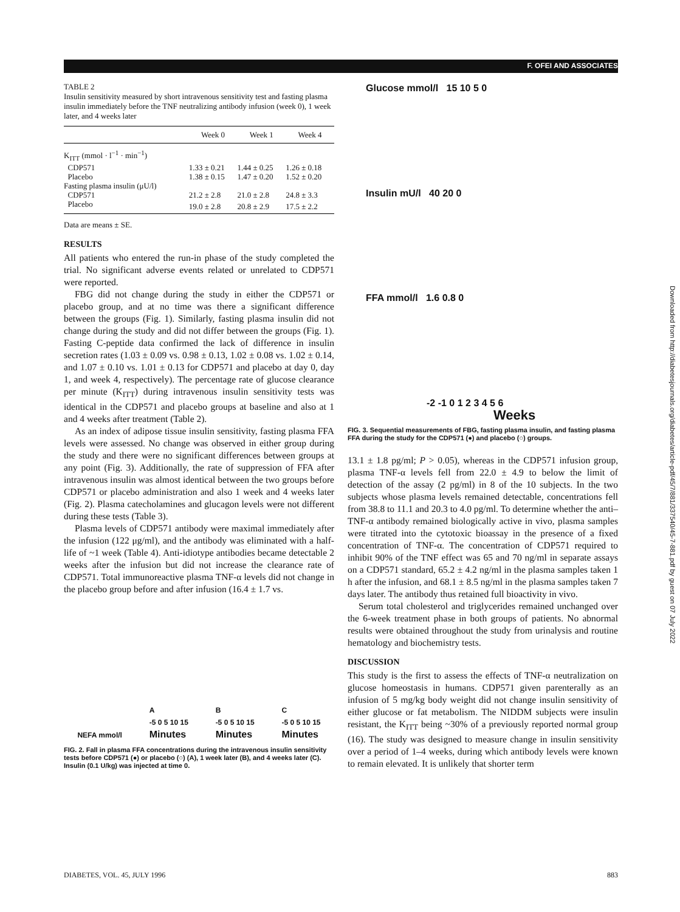F. OFEI AND ASSOCIATES
TABLE 2
Insulin sensitivity measured by short intravenous sensitivity test and fasting plasma insulin immediately before the TNF neutralizing antibody infusion (week 0), 1 week later, and 4 weeks later
| | Week 0 | Week 1 | Week 4 |
| --- | --- | --- | --- |
| K<sub>ITT</sub> (mmol · l<sup>−1</sup> · min<sup>−1</sup>) | | | |
| CDP571 | 1.33 ± 0.21 | 1.44 ± 0.25 | 1.26 ± 0.18 |
| Placebo | 1.38 ± 0.15 | 1.47 ± 0.20 | 1.52 ± 0.20 |
| Fasting plasma insulin (μU/l) | | | |
| CDP571 | 21.2 ± 2.8 | 21.0 ± 2.8 | 24.8 ± 3.3 |
| Placebo | 19.0 ± 2.8 | 20.8 ± 2.9 | 17.5 ± 2.2 |
Data are means ± SE.
RESULTS
All patients who entered the run-in phase of the study completed the trial. No significant adverse events related or unrelated to CDP571 were reported.
FBG did not change during the study in either the CDP571 or placebo group, and at no time was there a significant difference between the groups (Fig. 1). Similarly, fasting plasma insulin did not change during the study and did not differ between the groups (Fig. 1). Fasting C-peptide data confirmed the lack of difference in insulin secretion rates (1.03 ± 0.09 vs. 0.98 ± 0.13, 1.02 ± 0.08 vs. 1.02 ± 0.14, and 1.07 ± 0.10 vs. 1.01 ± 0.13 for CDP571 and placebo at day 0, day 1, and week 4, respectively). The percentage rate of glucose clearance per minute (K<sub>ITT</sub>) during intravenous insulin sensitivity tests was identical in the CDP571 and placebo groups at baseline and also at 1 and 4 weeks after treatment (Table 2).
As an index of adipose tissue insulin sensitivity, fasting plasma FFA levels were assessed. No change was observed in either group during the study and there were no significant differences between groups at any point (Fig. 3). Additionally, the rate of suppression of FFA after intravenous insulin was almost identical between the two groups before CDP571 or placebo administration and also 1 week and 4 weeks later (Fig. 2). Plasma catecholamines and glucagon levels were not different during these tests (Table 3).
Plasma levels of CDP571 antibody were maximal immediately after the infusion (122 μg/ml), and the antibody was eliminated with a half-life of ~1 week (Table 4). Anti-idiotype antibodies became detectable 2 weeks after the infusion but did not increase the clearance rate of CDP571. Total immunoreactive plasma TNF-α levels did not change in the placebo group before and after infusion (16.4 ± 1.7 vs.
NEFA mmol/l A
-5 0 5 10 15
Minutes B
-5 0 5 10 15
Minutes C
-5 0 5 10 15
Minutes
FIG. 2. Fall in plasma FFA concentrations during the intravenous insulin sensitivity tests before CDP571 (●) or placebo (○) (A), 1 week later (B), and 4 weeks later (C). Insulin (0.1 U/kg) was injected at time 0.
Glucose mmol/l 15 10 5 0
Insulin mU/l 40 20 0
FFA mmol/l 1.6 0.8 0
-2 -1 0 1 2 3 4 5 6
Weeks
FIG. 3. Sequential measurements of FBG, fasting plasma insulin, and fasting plasma FFA during the study for the CDP571 (●) and placebo (○) groups.
13.1 ± 1.8 pg/ml; P > 0.05), whereas in the CDP571 infusion group, plasma TNF-α levels fell from 22.0 ± 4.9 to below the limit of detection of the assay (2 pg/ml) in 8 of the 10 subjects. In the two subjects whose plasma levels remained detectable, concentrations fell from 38.8 to 11.1 and 20.3 to 4.0 pg/ml. To determine whether the anti–TNF-α antibody remained biologically active in vivo, plasma samples were titrated into the cytotoxic bioassay in the presence of a fixed concentration of TNF-α. The concentration of CDP571 required to inhibit 90% of the TNF effect was 65 and 70 ng/ml in separate assays on a CDP571 standard, 65.2 ± 4.2 ng/ml in the plasma samples taken 1 h after the infusion, and 68.1 ± 8.5 ng/ml in the plasma samples taken 7 days later. The antibody thus retained full bioactivity in vivo.
Serum total cholesterol and triglycerides remained unchanged over the 6-week treatment phase in both groups of patients. No abnormal results were obtained throughout the study from urinalysis and routine hematology and biochemistry tests.
DISCUSSION
This study is the first to assess the effects of TNF-α neutralization on glucose homeostasis in humans. CDP571 given parenterally as an infusion of 5 mg/kg body weight did not change insulin sensitivity of either glucose or fat metabolism. The NIDDM subjects were insulin resistant, the K<sub>ITT</sub> being ~30% of a previously reported normal group (16). The study was designed to measure change in insulin sensitivity over a period of 1–4 weeks, during which antibody levels were known to remain elevated. It is unlikely that shorter term
DIABETES, VOL. 45, JULY 1996 883
Downloaded from http://diabetesjournals.org/diabetes/article-pdf/45/7/881/337540/45-7-881.pdf by guest on 07 July 2022